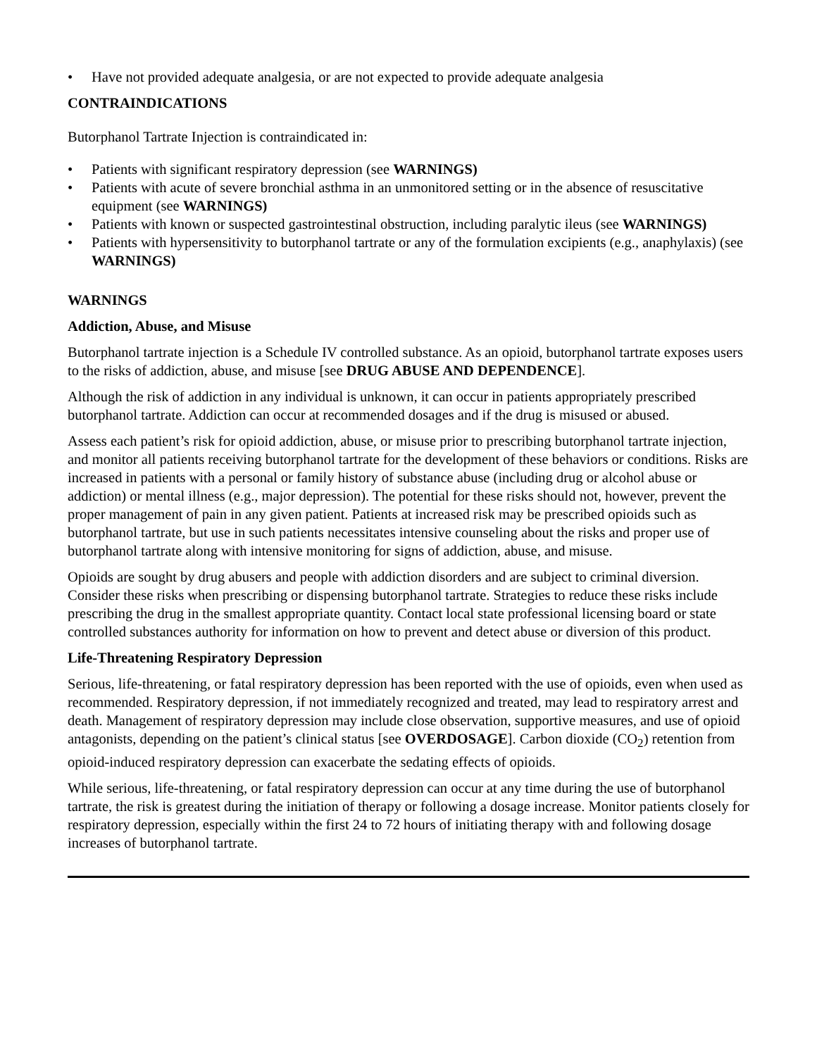• Have not provided adequate analgesia, or are not expected to provide adequate analgesia
CONTRAINDICATIONS
Butorphanol Tartrate Injection is contraindicated in:
• Patients with significant respiratory depression (see WARNINGS)
• Patients with acute of severe bronchial asthma in an unmonitored setting or in the absence of resuscitative equipment (see WARNINGS)
• Patients with known or suspected gastrointestinal obstruction, including paralytic ileus (see WARNINGS)
• Patients with hypersensitivity to butorphanol tartrate or any of the formulation excipients (e.g., anaphylaxis) (see WARNINGS)
WARNINGS
Addiction, Abuse, and Misuse
Butorphanol tartrate injection is a Schedule IV controlled substance. As an opioid, butorphanol tartrate exposes users to the risks of addiction, abuse, and misuse [see DRUG ABUSE AND DEPENDENCE].
Although the risk of addiction in any individual is unknown, it can occur in patients appropriately prescribed butorphanol tartrate. Addiction can occur at recommended dosages and if the drug is misused or abused.
Assess each patient’s risk for opioid addiction, abuse, or misuse prior to prescribing butorphanol tartrate injection, and monitor all patients receiving butorphanol tartrate for the development of these behaviors or conditions. Risks are increased in patients with a personal or family history of substance abuse (including drug or alcohol abuse or addiction) or mental illness (e.g., major depression). The potential for these risks should not, however, prevent the proper management of pain in any given patient. Patients at increased risk may be prescribed opioids such as butorphanol tartrate, but use in such patients necessitates intensive counseling about the risks and proper use of butorphanol tartrate along with intensive monitoring for signs of addiction, abuse, and misuse.
Opioids are sought by drug abusers and people with addiction disorders and are subject to criminal diversion. Consider these risks when prescribing or dispensing butorphanol tartrate. Strategies to reduce these risks include prescribing the drug in the smallest appropriate quantity. Contact local state professional licensing board or state controlled substances authority for information on how to prevent and detect abuse or diversion of this product.
Life-Threatening Respiratory Depression
Serious, life-threatening, or fatal respiratory depression has been reported with the use of opioids, even when used as recommended. Respiratory depression, if not immediately recognized and treated, may lead to respiratory arrest and death. Management of respiratory depression may include close observation, supportive measures, and use of opioid antagonists, depending on the patient’s clinical status [see OVERDOSAGE]. Carbon dioxide (CO<sub>2</sub>) retention from opioid-induced respiratory depression can exacerbate the sedating effects of opioids.
While serious, life-threatening, or fatal respiratory depression can occur at any time during the use of butorphanol tartrate, the risk is greatest during the initiation of therapy or following a dosage increase. Monitor patients closely for respiratory depression, especially within the first 24 to 72 hours of initiating therapy with and following dosage increases of butorphanol tartrate.